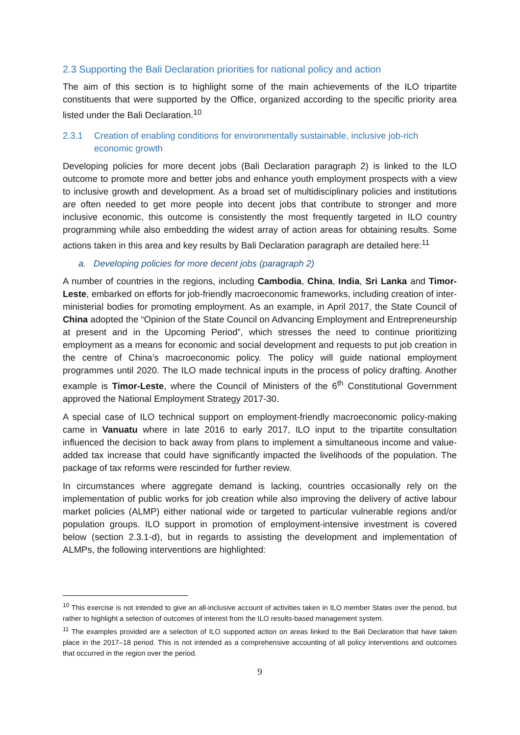2.3 Supporting the Bali Declaration priorities for national policy and action
The aim of this section is to highlight some of the main achievements of the ILO tripartite constituents that were supported by the Office, organized according to the specific priority area listed under the Bali Declaration.<sup>10</sup>
2.3.1 Creation of enabling conditions for environmentally sustainable, inclusive job-rich economic growth
Developing policies for more decent jobs (Bali Declaration paragraph 2) is linked to the ILO outcome to promote more and better jobs and enhance youth employment prospects with a view to inclusive growth and development. As a broad set of multidisciplinary policies and institutions are often needed to get more people into decent jobs that contribute to stronger and more inclusive economic, this outcome is consistently the most frequently targeted in ILO country programming while also embedding the widest array of action areas for obtaining results. Some actions taken in this area and key results by Bali Declaration paragraph are detailed here:<sup>11</sup>
a. Developing policies for more decent jobs (paragraph 2)
A number of countries in the regions, including Cambodia, China, India, Sri Lanka and Timor-Leste, embarked on efforts for job-friendly macroeconomic frameworks, including creation of inter-ministerial bodies for promoting employment. As an example, in April 2017, the State Council of China adopted the “Opinion of the State Council on Advancing Employment and Entrepreneurship at present and in the Upcoming Period”, which stresses the need to continue prioritizing employment as a means for economic and social development and requests to put job creation in the centre of China’s macroeconomic policy. The policy will guide national employment programmes until 2020. The ILO made technical inputs in the process of policy drafting. Another example is Timor-Leste, where the Council of Ministers of the 6<sup>th</sup> Constitutional Government approved the National Employment Strategy 2017-30.
A special case of ILO technical support on employment-friendly macroeconomic policy-making came in Vanuatu where in late 2016 to early 2017, ILO input to the tripartite consultation influenced the decision to back away from plans to implement a simultaneous income and value-added tax increase that could have significantly impacted the livelihoods of the population. The package of tax reforms were rescinded for further review.
In circumstances where aggregate demand is lacking, countries occasionally rely on the implementation of public works for job creation while also improving the delivery of active labour market policies (ALMP) either national wide or targeted to particular vulnerable regions and/or population groups. ILO support in promotion of employment-intensive investment is covered below (section 2.3.1-d), but in regards to assisting the development and implementation of ALMPs, the following interventions are highlighted:
<sup>10</sup> This exercise is not intended to give an all-inclusive account of activities taken in ILO member States over the period, but rather to highlight a selection of outcomes of interest from the ILO results-based management system.
<sup>11</sup> The examples provided are a selection of ILO supported action on areas linked to the Bali Declaration that have taken place in the 2017–18 period. This is not intended as a comprehensive accounting of all policy interventions and outcomes that occurred in the region over the period.
9